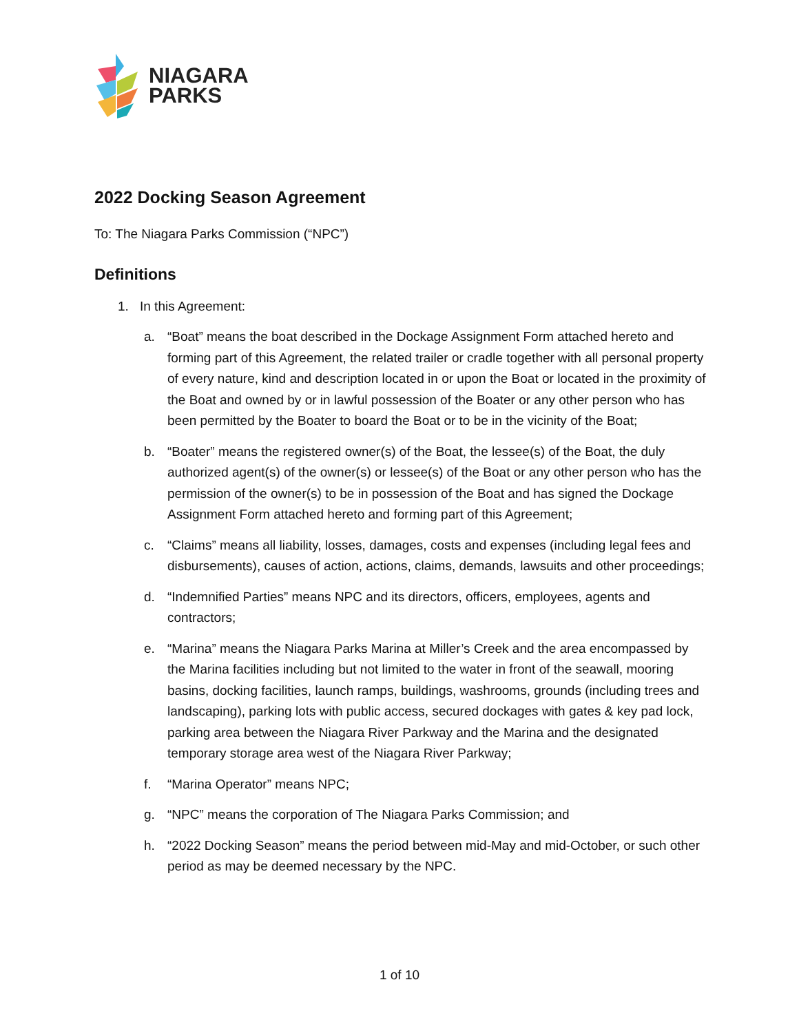NIAGARA
PARKS
2022 Docking Season Agreement
To: The Niagara Parks Commission (“NPC”)
Definitions
1. In this Agreement:
a. “Boat” means the boat described in the Dockage Assignment Form attached hereto and forming part of this Agreement, the related trailer or cradle together with all personal property of every nature, kind and description located in or upon the Boat or located in the proximity of the Boat and owned by or in lawful possession of the Boater or any other person who has been permitted by the Boater to board the Boat or to be in the vicinity of the Boat;
b. “Boater” means the registered owner(s) of the Boat, the lessee(s) of the Boat, the duly authorized agent(s) of the owner(s) or lessee(s) of the Boat or any other person who has the permission of the owner(s) to be in possession of the Boat and has signed the Dockage Assignment Form attached hereto and forming part of this Agreement;
c. “Claims” means all liability, losses, damages, costs and expenses (including legal fees and disbursements), causes of action, actions, claims, demands, lawsuits and other proceedings;
d. “Indemnified Parties” means NPC and its directors, officers, employees, agents and contractors;
e. “Marina” means the Niagara Parks Marina at Miller’s Creek and the area encompassed by the Marina facilities including but not limited to the water in front of the seawall, mooring basins, docking facilities, launch ramps, buildings, washrooms, grounds (including trees and landscaping), parking lots with public access, secured dockages with gates & key pad lock, parking area between the Niagara River Parkway and the Marina and the designated temporary storage area west of the Niagara River Parkway;
f. “Marina Operator” means NPC;
g. “NPC” means the corporation of The Niagara Parks Commission; and
h. “2022 Docking Season” means the period between mid-May and mid-October, or such other period as may be deemed necessary by the NPC.
1 of 10